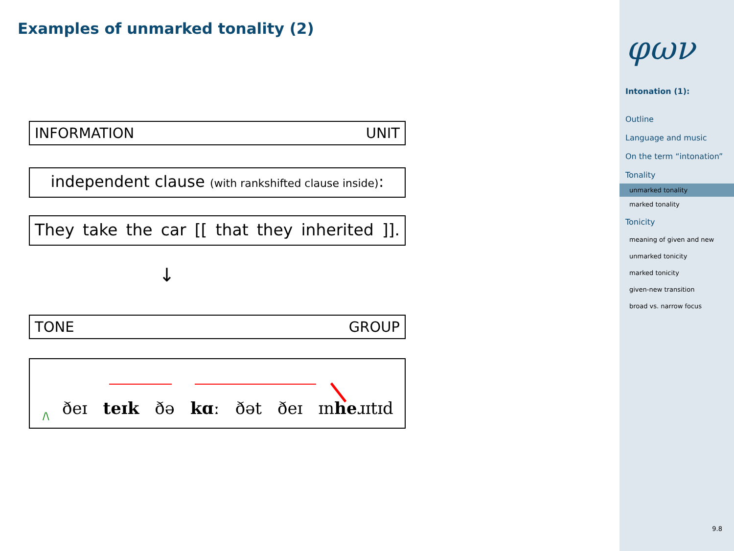Examples of unmarked tonality (2)
INFORMATION UNIT
independent clause (with rankshifted clause inside):
They take the car [[that they inherited]].
↓
TONE GROUP
/\
ðeɪ teɪk ðə kɑː ðət ðeɪ ɪnheɹɪtɪd
φων
Intonation (1):
Outline
Language and music
On the term “intonation”
Tonality
unmarked tonality
marked tonality
Tonicity
meaning of given and new
unmarked tonicity
marked tonicity
given-new transition
broad vs. narrow focus
9.8